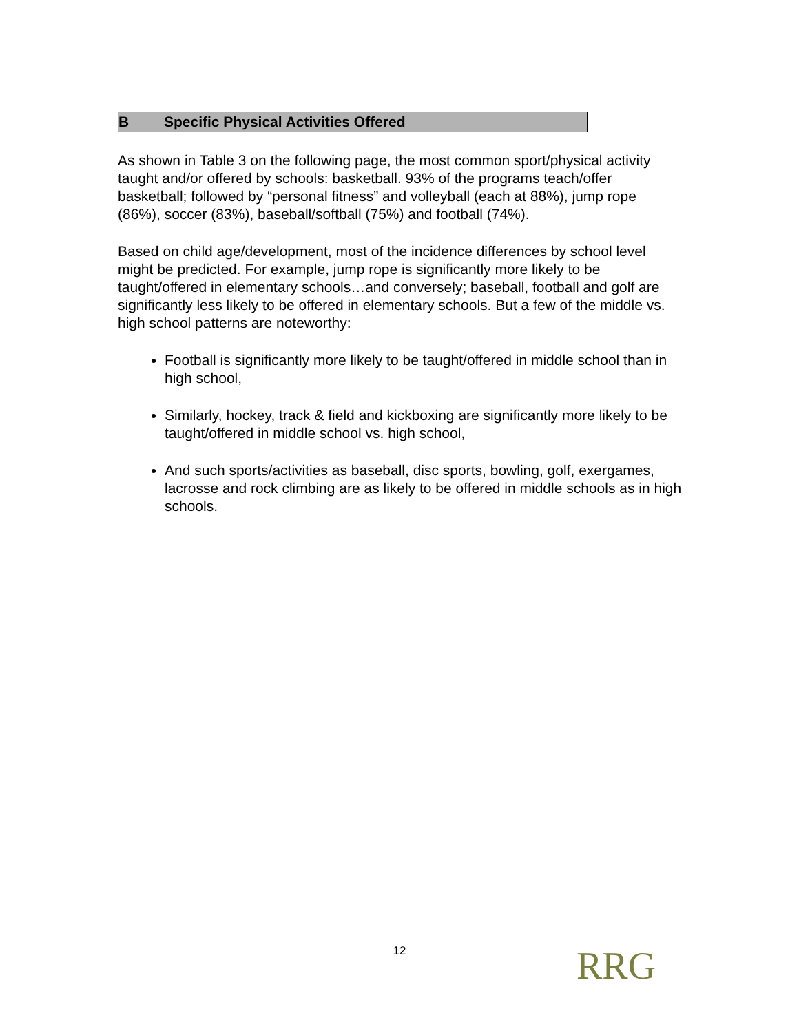B Specific Physical Activities Offered
As shown in Table 3 on the following page, the most common sport/physical activity taught and/or offered by schools: basketball. 93% of the programs teach/offer basketball; followed by “personal fitness” and volleyball (each at 88%), jump rope (86%), soccer (83%), baseball/softball (75%) and football (74%).
Based on child age/development, most of the incidence differences by school level might be predicted. For example, jump rope is significantly more likely to be taught/offered in elementary schools…and conversely; baseball, football and golf are significantly less likely to be offered in elementary schools. But a few of the middle vs. high school patterns are noteworthy:
Football is significantly more likely to be taught/offered in middle school than in high school,
Similarly, hockey, track & field and kickboxing are significantly more likely to be taught/offered in middle school vs. high school,
And such sports/activities as baseball, disc sports, bowling, golf, exergames, lacrosse and rock climbing are as likely to be offered in middle schools as in high schools.
12 RRG